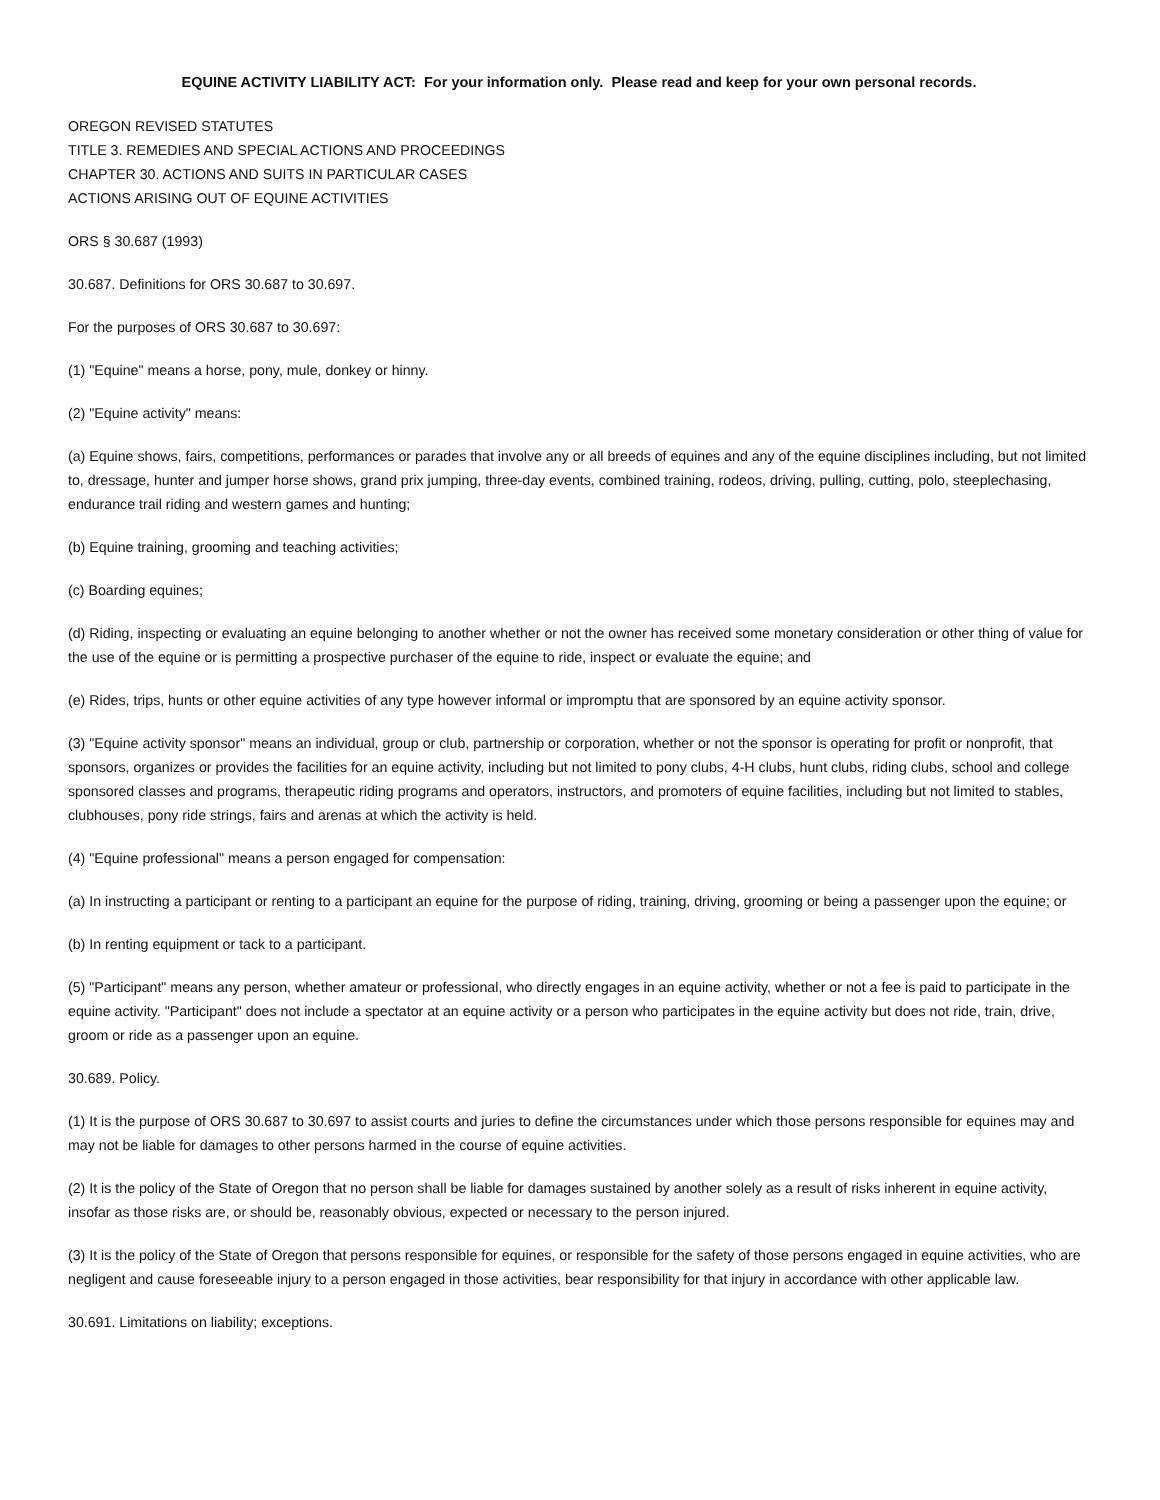EQUINE ACTIVITY LIABILITY ACT: For your information only. Please read and keep for your own personal records.
OREGON REVISED STATUTES
TITLE 3. REMEDIES AND SPECIAL ACTIONS AND PROCEEDINGS
CHAPTER 30. ACTIONS AND SUITS IN PARTICULAR CASES
ACTIONS ARISING OUT OF EQUINE ACTIVITIES
ORS § 30.687 (1993)
30.687. Definitions for ORS 30.687 to 30.697.
For the purposes of ORS 30.687 to 30.697:
(1) "Equine" means a horse, pony, mule, donkey or hinny.
(2) "Equine activity" means:
(a) Equine shows, fairs, competitions, performances or parades that involve any or all breeds of equines and any of the equine disciplines including, but not limited to, dressage, hunter and jumper horse shows, grand prix jumping, three-day events, combined training, rodeos, driving, pulling, cutting, polo, steeplechasing, endurance trail riding and western games and hunting;
(b) Equine training, grooming and teaching activities;
(c) Boarding equines;
(d) Riding, inspecting or evaluating an equine belonging to another whether or not the owner has received some monetary consideration or other thing of value for the use of the equine or is permitting a prospective purchaser of the equine to ride, inspect or evaluate the equine; and
(e) Rides, trips, hunts or other equine activities of any type however informal or impromptu that are sponsored by an equine activity sponsor.
(3) "Equine activity sponsor" means an individual, group or club, partnership or corporation, whether or not the sponsor is operating for profit or nonprofit, that sponsors, organizes or provides the facilities for an equine activity, including but not limited to pony clubs, 4-H clubs, hunt clubs, riding clubs, school and college sponsored classes and programs, therapeutic riding programs and operators, instructors, and promoters of equine facilities, including but not limited to stables, clubhouses, pony ride strings, fairs and arenas at which the activity is held.
(4) "Equine professional" means a person engaged for compensation:
(a) In instructing a participant or renting to a participant an equine for the purpose of riding, training, driving, grooming or being a passenger upon the equine; or
(b) In renting equipment or tack to a participant.
(5) "Participant" means any person, whether amateur or professional, who directly engages in an equine activity, whether or not a fee is paid to participate in the equine activity. "Participant" does not include a spectator at an equine activity or a person who participates in the equine activity but does not ride, train, drive, groom or ride as a passenger upon an equine.
30.689. Policy.
(1) It is the purpose of ORS 30.687 to 30.697 to assist courts and juries to define the circumstances under which those persons responsible for equines may and may not be liable for damages to other persons harmed in the course of equine activities.
(2) It is the policy of the State of Oregon that no person shall be liable for damages sustained by another solely as a result of risks inherent in equine activity, insofar as those risks are, or should be, reasonably obvious, expected or necessary to the person injured.
(3) It is the policy of the State of Oregon that persons responsible for equines, or responsible for the safety of those persons engaged in equine activities, who are negligent and cause foreseeable injury to a person engaged in those activities, bear responsibility for that injury in accordance with other applicable law.
30.691. Limitations on liability; exceptions.